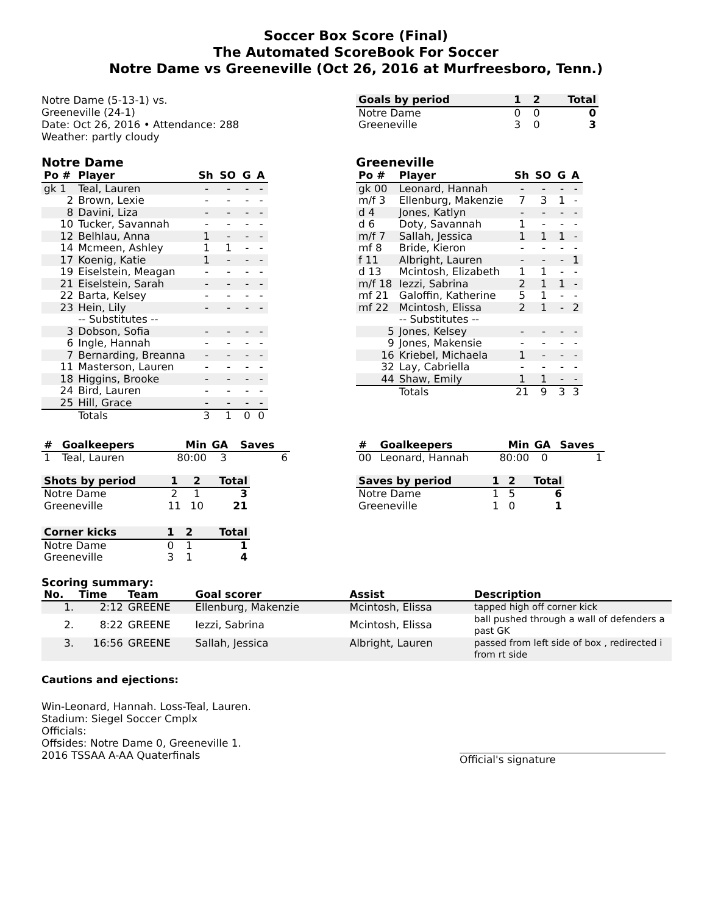Soccer Box Score (Final)
The Automated ScoreBook For Soccer
Notre Dame vs Greeneville (Oct 26, 2016 at Murfreesboro, Tenn.)
Notre Dame (5-13-1) vs.
Greeneville (24-1)
Date: Oct 26, 2016 • Attendance: 288
Weather: partly cloudy
| Goals by period | 1 | 2 | Total |
| --- | --- | --- | --- |
| Notre Dame | 0 | 0 | 0 |
| Greeneville | 3 | 0 | 3 |
Notre Dame
| Po # | Player | Sh | SO | G | A |
| --- | --- | --- | --- | --- | --- |
| gk 1 | Teal, Lauren | - | - | - | - |
| 2 | Brown, Lexie | - | - | - | - |
| 8 | Davini, Liza | - | - | - | - |
| 10 | Tucker, Savannah | - | - | - | - |
| 12 | Belhlau, Anna | 1 | - | - | - |
| 14 | Mcmeen, Ashley | 1 | 1 | - | - |
| 17 | Koenig, Katie | 1 | - | - | - |
| 19 | Eiselstein, Meagan | - | - | - | - |
| 21 | Eiselstein, Sarah | - | - | - | - |
| 22 | Barta, Kelsey | - | - | - | - |
| 23 | Hein, Lily | - | - | - | - |
| | -- Substitutes -- | | | | |
| 3 | Dobson, Sofia | - | - | - | - |
| 6 | Ingle, Hannah | - | - | - | - |
| 7 | Bernarding, Breanna | - | - | - | - |
| 11 | Masterson, Lauren | - | - | - | - |
| 18 | Higgins, Brooke | - | - | - | - |
| 24 | Bird, Lauren | - | - | - | - |
| 25 | Hill, Grace | - | - | - | - |
| | Totals | 3 | 1 | 0 | 0 |
Greeneville
| Po # | Player | Sh | SO | G | A |
| --- | --- | --- | --- | --- | --- |
| gk 00 | Leonard, Hannah | - | - | - | - |
| m/f 3 | Ellenburg, Makenzie | 7 | 3 | 1 | - |
| d 4 | Jones, Katlyn | - | - | - | - |
| d 6 | Doty, Savannah | 1 | - | - | - |
| m/f 7 | Sallah, Jessica | 1 | 1 | 1 | - |
| mf 8 | Bride, Kieron | - | - | - | - |
| f 11 | Albright, Lauren | - | - | - | 1 |
| d 13 | Mcintosh, Elizabeth | 1 | 1 | - | - |
| m/f 18 | Iezzi, Sabrina | 2 | 1 | 1 | - |
| mf 21 | Galoffin, Katherine | 5 | 1 | - | - |
| mf 22 | Mcintosh, Elissa | 2 | 1 | - | 2 |
| | -- Substitutes -- | | | | |
| 5 | Jones, Kelsey | - | - | - | - |
| 9 | Jones, Makensie | - | - | - | - |
| 16 | Kriebel, Michaela | 1 | - | - | - |
| 32 | Lay, Cabriella | - | - | - | - |
| 44 | Shaw, Emily | 1 | 1 | - | - |
| | Totals | 21 | 9 | 3 | 3 |
| # | Goalkeepers | Min | GA | Saves |
| --- | --- | --- | --- | --- |
| 1 | Teal, Lauren | 80:00 | 3 | 6 |
| Shots by period | 1 | 2 | Total |
| --- | --- | --- | --- |
| Notre Dame | 2 | 1 | 3 |
| Greeneville | 11 | 10 | 21 |
| Corner kicks | 1 | 2 | Total |
| --- | --- | --- | --- |
| Notre Dame | 0 | 1 | 1 |
| Greeneville | 3 | 1 | 4 |
| # | Goalkeepers | Min | GA | Saves |
| --- | --- | --- | --- | --- |
| 00 | Leonard, Hannah | 80:00 | 0 | 1 |
| Saves by period | 1 | 2 | Total |
| --- | --- | --- | --- |
| Notre Dame | 1 | 5 | 6 |
| Greeneville | 1 | 0 | 1 |
Scoring summary:
| No. | Time | Team | Goal scorer | Assist | Description |
| --- | --- | --- | --- | --- | --- |
| 1. | 2:12 | GREENE | Ellenburg, Makenzie | Mcintosh, Elissa | tapped high off corner kick |
| 2. | 8:22 | GREENE | Iezzi, Sabrina | Mcintosh, Elissa | ball pushed through a wall of defenders a past GK |
| 3. | 16:56 | GREENE | Sallah, Jessica | Albright, Lauren | passed from left side of box , redirected i from rt side |
Cautions and ejections:
Win-Leonard, Hannah. Loss-Teal, Lauren.
Stadium: Siegel Soccer Cmplx
Officials:
Offsides: Notre Dame 0, Greeneville 1.
2016 TSSAA A-AA Quaterfinals
Official's signature